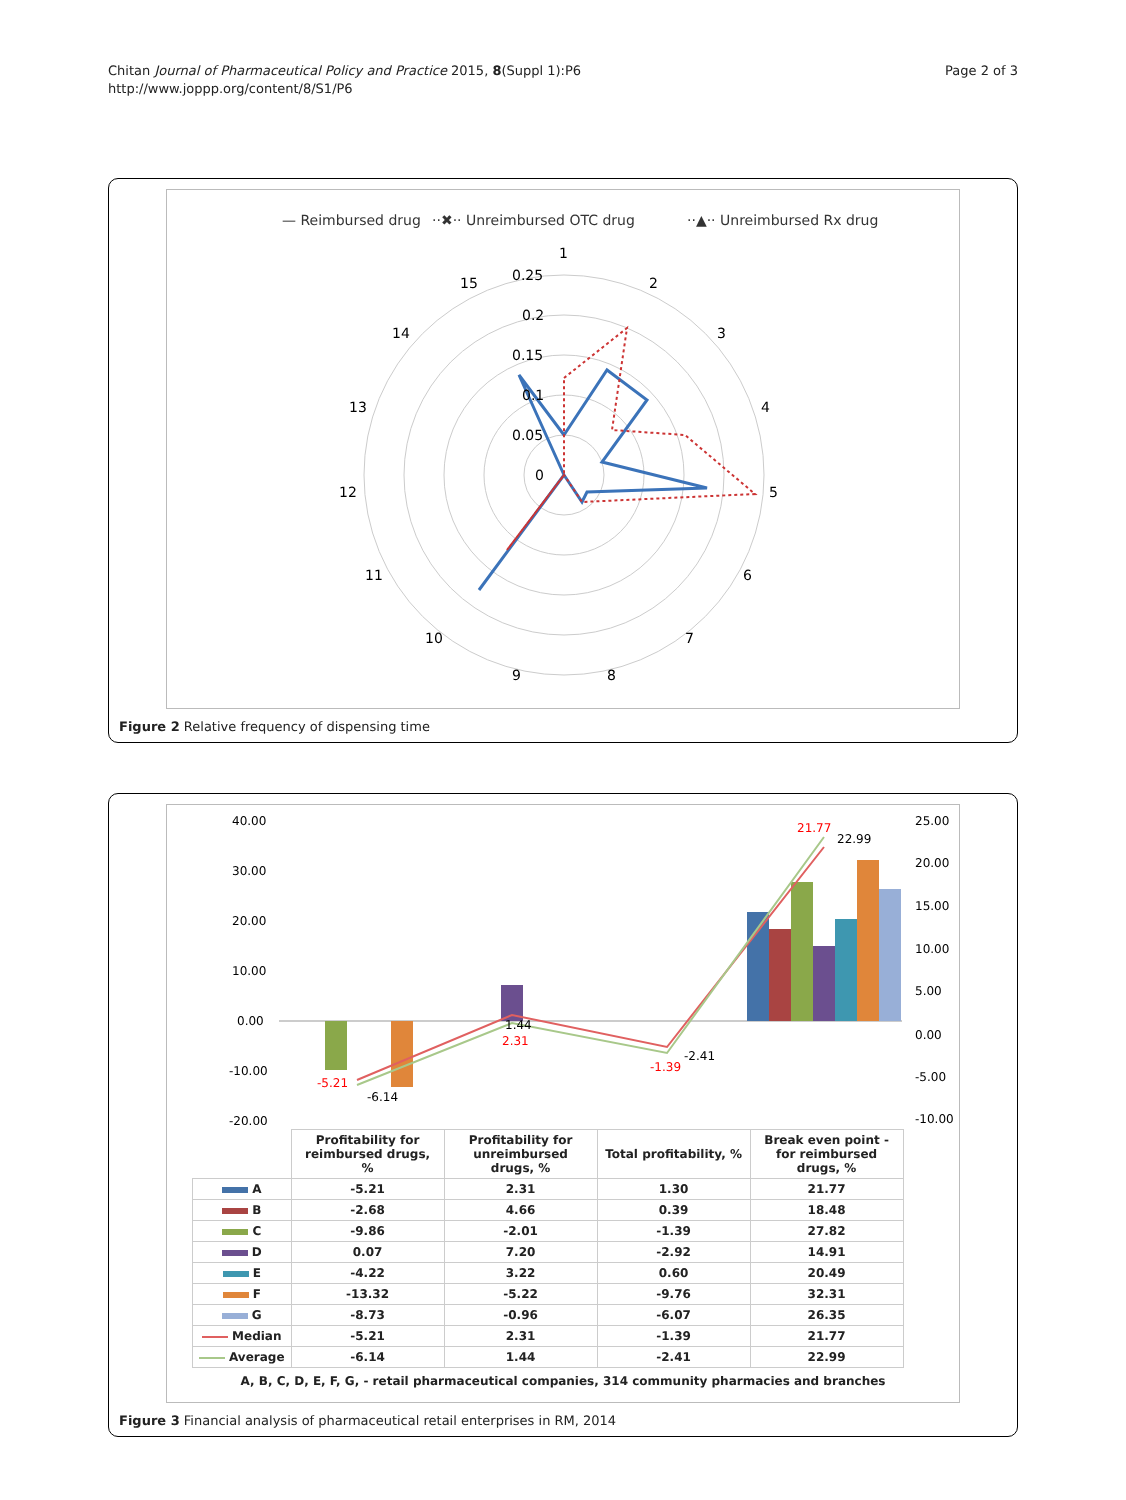Chitan Journal of Pharmaceutical Policy and Practice 2015, 8(Suppl 1):P6
http://www.joppp.org/content/8/S1/P6
Page 2 of 3
— Reimbursed drug
··✖·· Unreimbursed OTC drug
··▲·· Unreimbursed Rx drug
1
2
3
4
5
6
7
8
9
10
11
12
13
14
15
0.25
0.2
0.15
0.1
0.05
0
Figure 2 Relative frequency of dispensing time
40.00
30.00
20.00
10.00
0.00
-10.00
-20.00
25.00
20.00
15.00
10.00
5.00
0.00
-5.00
-10.00
-5.21
-6.14
1.44
2.31
-1.39
-2.41
21.77
22.99
| | Profitability for reimbursed drugs, % | Profitability for unreimbursed drugs, % | Total profitability, % | Break even point - for reimbursed drugs, % |
| --- | --- | --- | --- | --- |
| A | -5.21 | 2.31 | 1.30 | 21.77 |
| B | -2.68 | 4.66 | 0.39 | 18.48 |
| C | -9.86 | -2.01 | -1.39 | 27.82 |
| D | 0.07 | 7.20 | -2.92 | 14.91 |
| E | -4.22 | 3.22 | 0.60 | 20.49 |
| F | -13.32 | -5.22 | -9.76 | 32.31 |
| G | -8.73 | -0.96 | -6.07 | 26.35 |
| Median | -5.21 | 2.31 | -1.39 | 21.77 |
| Average | -6.14 | 1.44 | -2.41 | 22.99 |
A, B, C, D, E, F, G, - retail pharmaceutical companies, 314 community pharmacies and branches
Figure 3 Financial analysis of pharmaceutical retail enterprises in RM, 2014